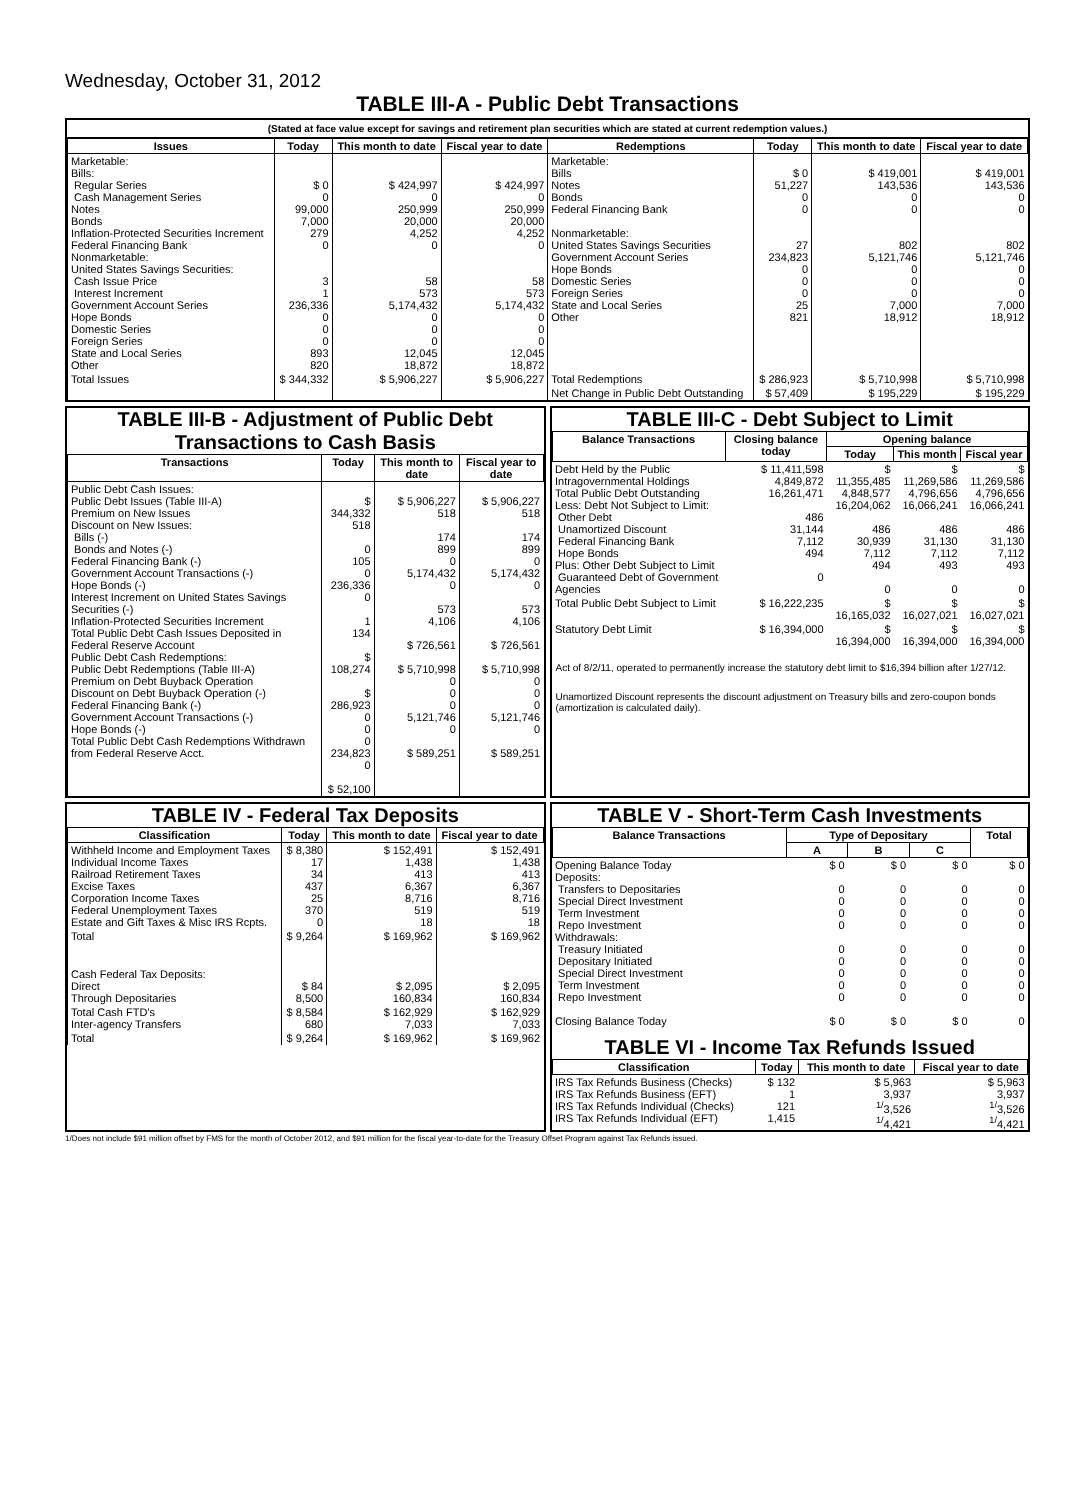Wednesday, October 31, 2012
TABLE III-A - Public Debt Transactions
(Stated at face value except for savings and retirement plan securities which are stated at current redemption values.)
| Issues | Today | This month to date | Fiscal year to date | Redemptions | Today | This month to date | Fiscal year to date |
| --- | --- | --- | --- | --- | --- | --- | --- |
| Marketable: Bills: Regular Series Cash Management Series Notes Bonds Inflation-Protected Securities Increment Federal Financing Bank Nonmarketable: United States Savings Securities: Cash Issue Price Interest Increment Government Account Series Hope Bonds Domestic Series Foreign Series State and Local Series Other | $ 0 0 99,000 7,000 279 0 3 1 236,336 0 0 0 893 820 | $ 424,997 0 250,999 20,000 4,252 0 58 573 5,174,432 0 0 0 12,045 18,872 | $ 424,997 0 250,999 20,000 4,252 0 58 573 5,174,432 0 0 0 12,045 18,872 | Marketable: Bills Notes Bonds Federal Financing Bank Nonmarketable: United States Savings Securities Government Account Series Hope Bonds Domestic Series Foreign Series State and Local Series Other | $ 0 51,227 0 0 27 234,823 0 0 0 25 821 | $ 419,001 143,536 0 0 802 5,121,746 0 0 0 7,000 18,912 | $ 419,001 143,536 0 0 802 5,121,746 0 0 0 7,000 18,912 |
| Total Issues | $ 344,332 | $ 5,906,227 | $ 5,906,227 | Total Redemptions | $ 286,923 | $ 5,710,998 | $ 5,710,998 |
| | | | | Net Change in Public Debt Outstanding | $ 57,409 | $ 195,229 | $ 195,229 |
TABLE III-B - Adjustment of Public Debt Transactions to Cash Basis
| Transactions | Today | This month to date | Fiscal year to date |
| --- | --- | --- | --- |
| Public Debt Cash Issues: Public Debt Issues (Table III-A) Premium on New Issues Discount on New Issues: Bills (-) Bonds and Notes (-) Federal Financing Bank (-) Government Account Transactions (-) Hope Bonds (-) Interest Increment on United States Savings Securities (-) Inflation-Protected Securities Increment Total Public Debt Cash Issues Deposited in Federal Reserve Account Public Debt Cash Redemptions: Public Debt Redemptions (Table III-A) Premium on Debt Buyback Operation Discount on Debt Buyback Operation (-) Federal Financing Bank (-) Government Account Transactions (-) Hope Bonds (-) Total Public Debt Cash Redemptions Withdrawn from Federal Reserve Acct. | $ 344,332 518 0 105 0 236,336 0 1 134 $ 108,274 $ 286,923 0 0 0 234,823 0 $ 52,100 | $ 5,906,227 518 174 899 0 5,174,432 0 573 4,106 $ 726,561 $ 5,710,998 0 0 0 5,121,746 0 $ 589,251 | $ 5,906,227 518 174 899 0 5,174,432 0 573 4,106 $ 726,561 $ 5,710,998 0 0 0 5,121,746 0 $ 589,251 |
TABLE III-C - Debt Subject to Limit
| Balance Transactions | Closing balance today | Opening balance | | |
| --- | --- | --- | --- | --- |
| | | Today | This month | Fiscal year |
| Debt Held by the Public Intragovernmental Holdings Total Public Debt Outstanding Less: Debt Not Subject to Limit: Other Debt Unamortized Discount Federal Financing Bank Hope Bonds Plus: Other Debt Subject to Limit Guaranteed Debt of Government Agencies | $ 11,411,598 4,849,872 16,261,471 486 31,144 7,112 494 0 | $ 11,355,485 4,848,577 16,204,062 486 30,939 7,112 494 0 | $ 11,269,586 4,796,656 16,066,241 486 31,130 7,112 493 0 | $ 11,269,586 4,796,656 16,066,241 486 31,130 7,112 493 0 |
| Total Public Debt Subject to Limit | $ 16,222,235 | $ 16,165,032 | $ 16,027,021 | $ 16,027,021 |
| Statutory Debt Limit | $ 16,394,000 | $ 16,394,000 | $ 16,394,000 | $ 16,394,000 |
Act of 8/2/11, operated to permanently increase the statutory debt limit to $16,394 billion after 1/27/12.
Unamortized Discount represents the discount adjustment on Treasury bills and zero-coupon bonds (amortization is calculated daily).
TABLE IV - Federal Tax Deposits
| Classification | Today | This month to date | Fiscal year to date |
| --- | --- | --- | --- |
| Withheld Income and Employment Taxes Individual Income Taxes Railroad Retirement Taxes Excise Taxes Corporation Income Taxes Federal Unemployment Taxes Estate and Gift Taxes & Misc IRS Rcpts. | $ 8,380 17 34 437 25 370 0 | $ 152,491 1,438 413 6,367 8,716 519 18 | $ 152,491 1,438 413 6,367 8,716 519 18 |
| Total | $ 9,264 | $ 169,962 | $ 169,962 |
| Cash Federal Tax Deposits: Direct Through Depositaries | $ 84 8,500 | $ 2,095 160,834 | $ 2,095 160,834 |
| Total Cash FTD's Inter-agency Transfers | $ 8,584 680 | $ 162,929 7,033 | $ 162,929 7,033 |
| Total | $ 9,264 | $ 169,962 | $ 169,962 |
TABLE V - Short-Term Cash Investments
| Balance Transactions | Type of Depositary | | | Total |
| --- | --- | --- | --- | --- |
| | A | B | C | |
| Opening Balance Today Deposits: Transfers to Depositaries Special Direct Investment Term Investment Repo Investment Withdrawals: Treasury Initiated Depositary Initiated Special Direct Investment Term Investment Repo Investment Closing Balance Today | $ 0 0 0 0 0 0 0 0 0 0 $ 0 | $ 0 0 0 0 0 0 0 0 0 0 $ 0 | $ 0 0 0 0 0 0 0 0 0 0 $ 0 | $ 0 0 0 0 0 0 0 0 0 0 0 |
TABLE VI - Income Tax Refunds Issued
| Classification | Today | This month to date | Fiscal year to date |
| --- | --- | --- | --- |
| IRS Tax Refunds Business (Checks) IRS Tax Refunds Business (EFT) IRS Tax Refunds Individual (Checks) IRS Tax Refunds Individual (EFT) | $ 132 1 121 1,415 | $ 5,963 3,937 <sup>1/</sup>3,526 <sup>1/</sup>4,421 | $ 5,963 3,937 <sup>1/</sup>3,526 <sup>1/</sup>4,421 |
1/Does not include $91 million offset by FMS for the month of October 2012, and $91 million for the fiscal year-to-date for the Treasury Offset Program against Tax Refunds issued.